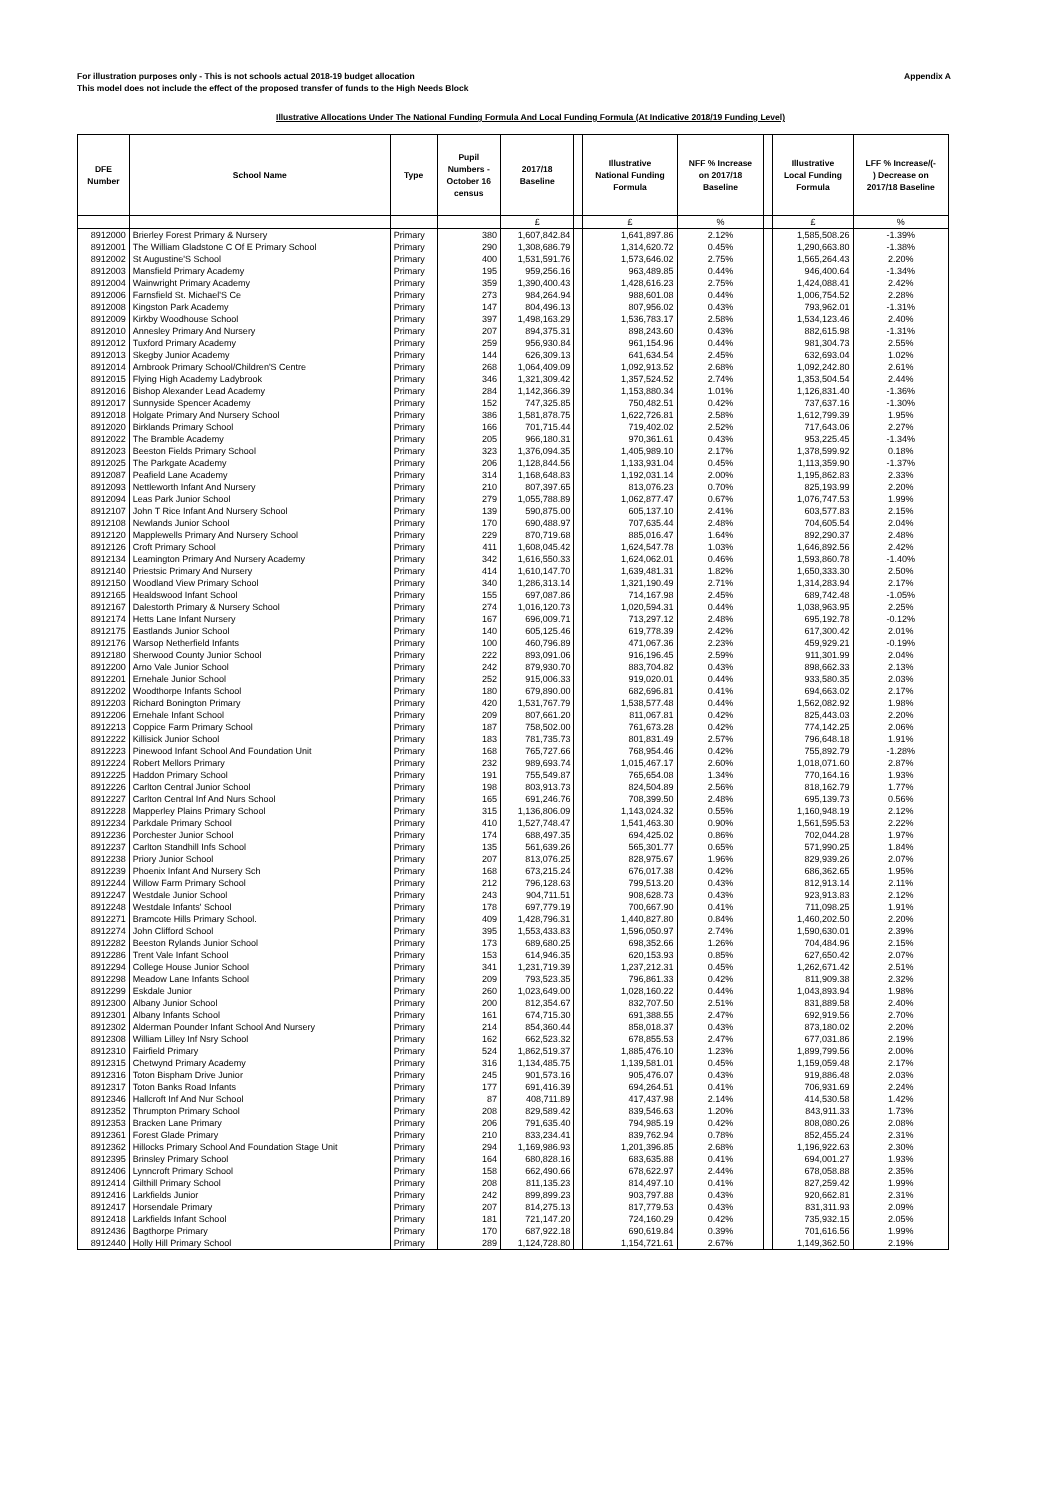For illustration purposes only - This is not schools actual 2018-19 budget allocation
This model does not include the effect of the proposed transfer of funds to the High Needs Block
Appendix A
Illustrative Allocations Under The National Funding Formula And Local Funding Formula (At Indicative 2018/19 Funding Level)
| DFE Number | School Name | Type | Pupil Numbers - October 16 census | 2017/18 Baseline | | Illustrative National Funding Formula | NFF % Increase on 2017/18 Baseline | | Illustrative Local Funding Formula | LFF % Increase/(- ) Decrease on 2017/18 Baseline |
| --- | --- | --- | --- | --- | --- | --- | --- | --- | --- | --- |
| | | | | £ | | £ | % | | £ | % |
| 8912000 | Brierley Forest Primary & Nursery | Primary | 380 | 1,607,842.84 | | 1,641,897.86 | 2.12% | | 1,585,508.26 | -1.39% |
| 8912001 | The William Gladstone C Of E Primary School | Primary | 290 | 1,308,686.79 | | 1,314,620.72 | 0.45% | | 1,290,663.80 | -1.38% |
| 8912002 | St Augustine'S School | Primary | 400 | 1,531,591.76 | | 1,573,646.02 | 2.75% | | 1,565,264.43 | 2.20% |
| 8912003 | Mansfield Primary Academy | Primary | 195 | 959,256.16 | | 963,489.85 | 0.44% | | 946,400.64 | -1.34% |
| 8912004 | Wainwright Primary Academy | Primary | 359 | 1,390,400.43 | | 1,428,616.23 | 2.75% | | 1,424,088.41 | 2.42% |
| 8912006 | Farnsfield St. Michael'S Ce | Primary | 273 | 984,264.94 | | 988,601.08 | 0.44% | | 1,006,754.52 | 2.28% |
| 8912008 | Kingston Park Academy | Primary | 147 | 804,496.13 | | 807,956.02 | 0.43% | | 793,962.01 | -1.31% |
| 8912009 | Kirkby Woodhouse School | Primary | 397 | 1,498,163.29 | | 1,536,783.17 | 2.58% | | 1,534,123.46 | 2.40% |
| 8912010 | Annesley Primary And Nursery | Primary | 207 | 894,375.31 | | 898,243.60 | 0.43% | | 882,615.98 | -1.31% |
| 8912012 | Tuxford Primary Academy | Primary | 259 | 956,930.84 | | 961,154.96 | 0.44% | | 981,304.73 | 2.55% |
| 8912013 | Skegby Junior Academy | Primary | 144 | 626,309.13 | | 641,634.54 | 2.45% | | 632,693.04 | 1.02% |
| 8912014 | Arnbrook Primary School/Children'S Centre | Primary | 268 | 1,064,409.09 | | 1,092,913.52 | 2.68% | | 1,092,242.80 | 2.61% |
| 8912015 | Flying High Academy Ladybrook | Primary | 346 | 1,321,309.42 | | 1,357,524.52 | 2.74% | | 1,353,504.54 | 2.44% |
| 8912016 | Bishop Alexander Lead Academy | Primary | 284 | 1,142,366.39 | | 1,153,880.34 | 1.01% | | 1,126,831.40 | -1.36% |
| 8912017 | Sunnyside Spencer Academy | Primary | 152 | 747,325.85 | | 750,482.51 | 0.42% | | 737,637.16 | -1.30% |
| 8912018 | Holgate Primary And Nursery School | Primary | 386 | 1,581,878.75 | | 1,622,726.81 | 2.58% | | 1,612,799.39 | 1.95% |
| 8912020 | Birklands Primary School | Primary | 166 | 701,715.44 | | 719,402.02 | 2.52% | | 717,643.06 | 2.27% |
| 8912022 | The Bramble Academy | Primary | 205 | 966,180.31 | | 970,361.61 | 0.43% | | 953,225.45 | -1.34% |
| 8912023 | Beeston Fields Primary School | Primary | 323 | 1,376,094.35 | | 1,405,989.10 | 2.17% | | 1,378,599.92 | 0.18% |
| 8912025 | The Parkgate Academy | Primary | 206 | 1,128,844.56 | | 1,133,931.04 | 0.45% | | 1,113,359.90 | -1.37% |
| 8912087 | Peafield Lane Academy | Primary | 314 | 1,168,648.83 | | 1,192,031.14 | 2.00% | | 1,195,862.83 | 2.33% |
| 8912093 | Nettleworth Infant And Nursery | Primary | 210 | 807,397.65 | | 813,076.23 | 0.70% | | 825,193.99 | 2.20% |
| 8912094 | Leas Park Junior School | Primary | 279 | 1,055,788.89 | | 1,062,877.47 | 0.67% | | 1,076,747.53 | 1.99% |
| 8912107 | John T Rice Infant And Nursery School | Primary | 139 | 590,875.00 | | 605,137.10 | 2.41% | | 603,577.83 | 2.15% |
| 8912108 | Newlands Junior School | Primary | 170 | 690,488.97 | | 707,635.44 | 2.48% | | 704,605.54 | 2.04% |
| 8912120 | Mapplewells Primary And Nursery School | Primary | 229 | 870,719.68 | | 885,016.47 | 1.64% | | 892,290.37 | 2.48% |
| 8912126 | Croft Primary School | Primary | 411 | 1,608,045.42 | | 1,624,547.78 | 1.03% | | 1,646,892.56 | 2.42% |
| 8912134 | Leamington Primary And Nursery Academy | Primary | 342 | 1,616,550.33 | | 1,624,062.01 | 0.46% | | 1,593,860.78 | -1.40% |
| 8912140 | Priestsic Primary And Nursery | Primary | 414 | 1,610,147.70 | | 1,639,481.31 | 1.82% | | 1,650,333.30 | 2.50% |
| 8912150 | Woodland View Primary School | Primary | 340 | 1,286,313.14 | | 1,321,190.49 | 2.71% | | 1,314,283.94 | 2.17% |
| 8912165 | Healdswood Infant School | Primary | 155 | 697,087.86 | | 714,167.98 | 2.45% | | 689,742.48 | -1.05% |
| 8912167 | Dalestorth Primary & Nursery School | Primary | 274 | 1,016,120.73 | | 1,020,594.31 | 0.44% | | 1,038,963.95 | 2.25% |
| 8912174 | Hetts Lane Infant Nursery | Primary | 167 | 696,009.71 | | 713,297.12 | 2.48% | | 695,192.78 | -0.12% |
| 8912175 | Eastlands Junior School | Primary | 140 | 605,125.46 | | 619,778.39 | 2.42% | | 617,300.42 | 2.01% |
| 8912176 | Warsop Netherfield Infants | Primary | 100 | 460,796.89 | | 471,067.36 | 2.23% | | 459,929.21 | -0.19% |
| 8912180 | Sherwood County Junior School | Primary | 222 | 893,091.06 | | 916,196.45 | 2.59% | | 911,301.99 | 2.04% |
| 8912200 | Arno Vale Junior School | Primary | 242 | 879,930.70 | | 883,704.82 | 0.43% | | 898,662.33 | 2.13% |
| 8912201 | Ernehale Junior School | Primary | 252 | 915,006.33 | | 919,020.01 | 0.44% | | 933,580.35 | 2.03% |
| 8912202 | Woodthorpe Infants School | Primary | 180 | 679,890.00 | | 682,696.81 | 0.41% | | 694,663.02 | 2.17% |
| 8912203 | Richard Bonington Primary | Primary | 420 | 1,531,767.79 | | 1,538,577.48 | 0.44% | | 1,562,082.92 | 1.98% |
| 8912206 | Ernehale Infant School | Primary | 209 | 807,661.20 | | 811,067.81 | 0.42% | | 825,443.03 | 2.20% |
| 8912213 | Coppice Farm Primary School | Primary | 187 | 758,502.00 | | 761,673.28 | 0.42% | | 774,142.25 | 2.06% |
| 8912222 | Killisick Junior School | Primary | 183 | 781,735.73 | | 801,831.49 | 2.57% | | 796,648.18 | 1.91% |
| 8912223 | Pinewood Infant School And Foundation Unit | Primary | 168 | 765,727.66 | | 768,954.46 | 0.42% | | 755,892.79 | -1.28% |
| 8912224 | Robert Mellors Primary | Primary | 232 | 989,693.74 | | 1,015,467.17 | 2.60% | | 1,018,071.60 | 2.87% |
| 8912225 | Haddon Primary School | Primary | 191 | 755,549.87 | | 765,654.08 | 1.34% | | 770,164.16 | 1.93% |
| 8912226 | Carlton Central Junior School | Primary | 198 | 803,913.73 | | 824,504.89 | 2.56% | | 818,162.79 | 1.77% |
| 8912227 | Carlton Central Inf And Nurs School | Primary | 165 | 691,246.76 | | 708,399.50 | 2.48% | | 695,139.73 | 0.56% |
| 8912228 | Mapperley Plains Primary School | Primary | 315 | 1,136,806.09 | | 1,143,024.32 | 0.55% | | 1,160,948.19 | 2.12% |
| 8912234 | Parkdale Primary School | Primary | 410 | 1,527,748.47 | | 1,541,463.30 | 0.90% | | 1,561,595.53 | 2.22% |
| 8912236 | Porchester Junior School | Primary | 174 | 688,497.35 | | 694,425.02 | 0.86% | | 702,044.28 | 1.97% |
| 8912237 | Carlton Standhill Infs School | Primary | 135 | 561,639.26 | | 565,301.77 | 0.65% | | 571,990.25 | 1.84% |
| 8912238 | Priory Junior School | Primary | 207 | 813,076.25 | | 828,975.67 | 1.96% | | 829,939.26 | 2.07% |
| 8912239 | Phoenix Infant And Nursery Sch | Primary | 168 | 673,215.24 | | 676,017.38 | 0.42% | | 686,362.65 | 1.95% |
| 8912244 | Willow Farm Primary School | Primary | 212 | 796,128.63 | | 799,513.20 | 0.43% | | 812,913.14 | 2.11% |
| 8912247 | Westdale Junior School | Primary | 243 | 904,711.51 | | 908,628.73 | 0.43% | | 923,913.83 | 2.12% |
| 8912248 | Westdale Infants' School | Primary | 178 | 697,779.19 | | 700,667.90 | 0.41% | | 711,098.25 | 1.91% |
| 8912271 | Bramcote Hills Primary School. | Primary | 409 | 1,428,796.31 | | 1,440,827.80 | 0.84% | | 1,460,202.50 | 2.20% |
| 8912274 | John Clifford School | Primary | 395 | 1,553,433.83 | | 1,596,050.97 | 2.74% | | 1,590,630.01 | 2.39% |
| 8912282 | Beeston Rylands Junior School | Primary | 173 | 689,680.25 | | 698,352.66 | 1.26% | | 704,484.96 | 2.15% |
| 8912286 | Trent Vale Infant School | Primary | 153 | 614,946.35 | | 620,153.93 | 0.85% | | 627,650.42 | 2.07% |
| 8912294 | College House Junior School | Primary | 341 | 1,231,719.39 | | 1,237,212.31 | 0.45% | | 1,262,671.42 | 2.51% |
| 8912298 | Meadow Lane Infants School | Primary | 209 | 793,523.35 | | 796,861.33 | 0.42% | | 811,909.38 | 2.32% |
| 8912299 | Eskdale Junior | Primary | 260 | 1,023,649.00 | | 1,028,160.22 | 0.44% | | 1,043,893.94 | 1.98% |
| 8912300 | Albany Junior School | Primary | 200 | 812,354.67 | | 832,707.50 | 2.51% | | 831,889.58 | 2.40% |
| 8912301 | Albany Infants School | Primary | 161 | 674,715.30 | | 691,388.55 | 2.47% | | 692,919.56 | 2.70% |
| 8912302 | Alderman Pounder Infant School And Nursery | Primary | 214 | 854,360.44 | | 858,018.37 | 0.43% | | 873,180.02 | 2.20% |
| 8912308 | William Lilley Inf Nsry School | Primary | 162 | 662,523.32 | | 678,855.53 | 2.47% | | 677,031.86 | 2.19% |
| 8912310 | Fairfield Primary | Primary | 524 | 1,862,519.37 | | 1,885,476.10 | 1.23% | | 1,899,799.56 | 2.00% |
| 8912315 | Chetwynd Primary Academy | Primary | 316 | 1,134,485.75 | | 1,139,581.01 | 0.45% | | 1,159,059.48 | 2.17% |
| 8912316 | Toton Bispham Drive Junior | Primary | 245 | 901,573.16 | | 905,476.07 | 0.43% | | 919,886.48 | 2.03% |
| 8912317 | Toton Banks Road Infants | Primary | 177 | 691,416.39 | | 694,264.51 | 0.41% | | 706,931.69 | 2.24% |
| 8912346 | Hallcroft Inf And Nur School | Primary | 87 | 408,711.89 | | 417,437.98 | 2.14% | | 414,530.58 | 1.42% |
| 8912352 | Thrumpton Primary School | Primary | 208 | 829,589.42 | | 839,546.63 | 1.20% | | 843,911.33 | 1.73% |
| 8912353 | Bracken Lane Primary | Primary | 206 | 791,635.40 | | 794,985.19 | 0.42% | | 808,080.26 | 2.08% |
| 8912361 | Forest Glade Primary | Primary | 210 | 833,234.41 | | 839,762.94 | 0.78% | | 852,455.24 | 2.31% |
| 8912362 | Hillocks Primary School And Foundation Stage Unit | Primary | 294 | 1,169,986.93 | | 1,201,396.85 | 2.68% | | 1,196,922.63 | 2.30% |
| 8912395 | Brinsley Primary School | Primary | 164 | 680,828.16 | | 683,635.88 | 0.41% | | 694,001.27 | 1.93% |
| 8912406 | Lynncroft Primary School | Primary | 158 | 662,490.66 | | 678,622.97 | 2.44% | | 678,058.88 | 2.35% |
| 8912414 | Gilthill Primary School | Primary | 208 | 811,135.23 | | 814,497.10 | 0.41% | | 827,259.42 | 1.99% |
| 8912416 | Larkfields Junior | Primary | 242 | 899,899.23 | | 903,797.88 | 0.43% | | 920,662.81 | 2.31% |
| 8912417 | Horsendale Primary | Primary | 207 | 814,275.13 | | 817,779.53 | 0.43% | | 831,311.93 | 2.09% |
| 8912418 | Larkfields Infant School | Primary | 181 | 721,147.20 | | 724,160.29 | 0.42% | | 735,932.15 | 2.05% |
| 8912436 | Bagthorpe Primary | Primary | 170 | 687,922.18 | | 690,619.84 | 0.39% | | 701,616.56 | 1.99% |
| 8912440 | Holly Hill Primary School | Primary | 289 | 1,124,728.80 | | 1,154,721.61 | 2.67% | | 1,149,362.50 | 2.19% |